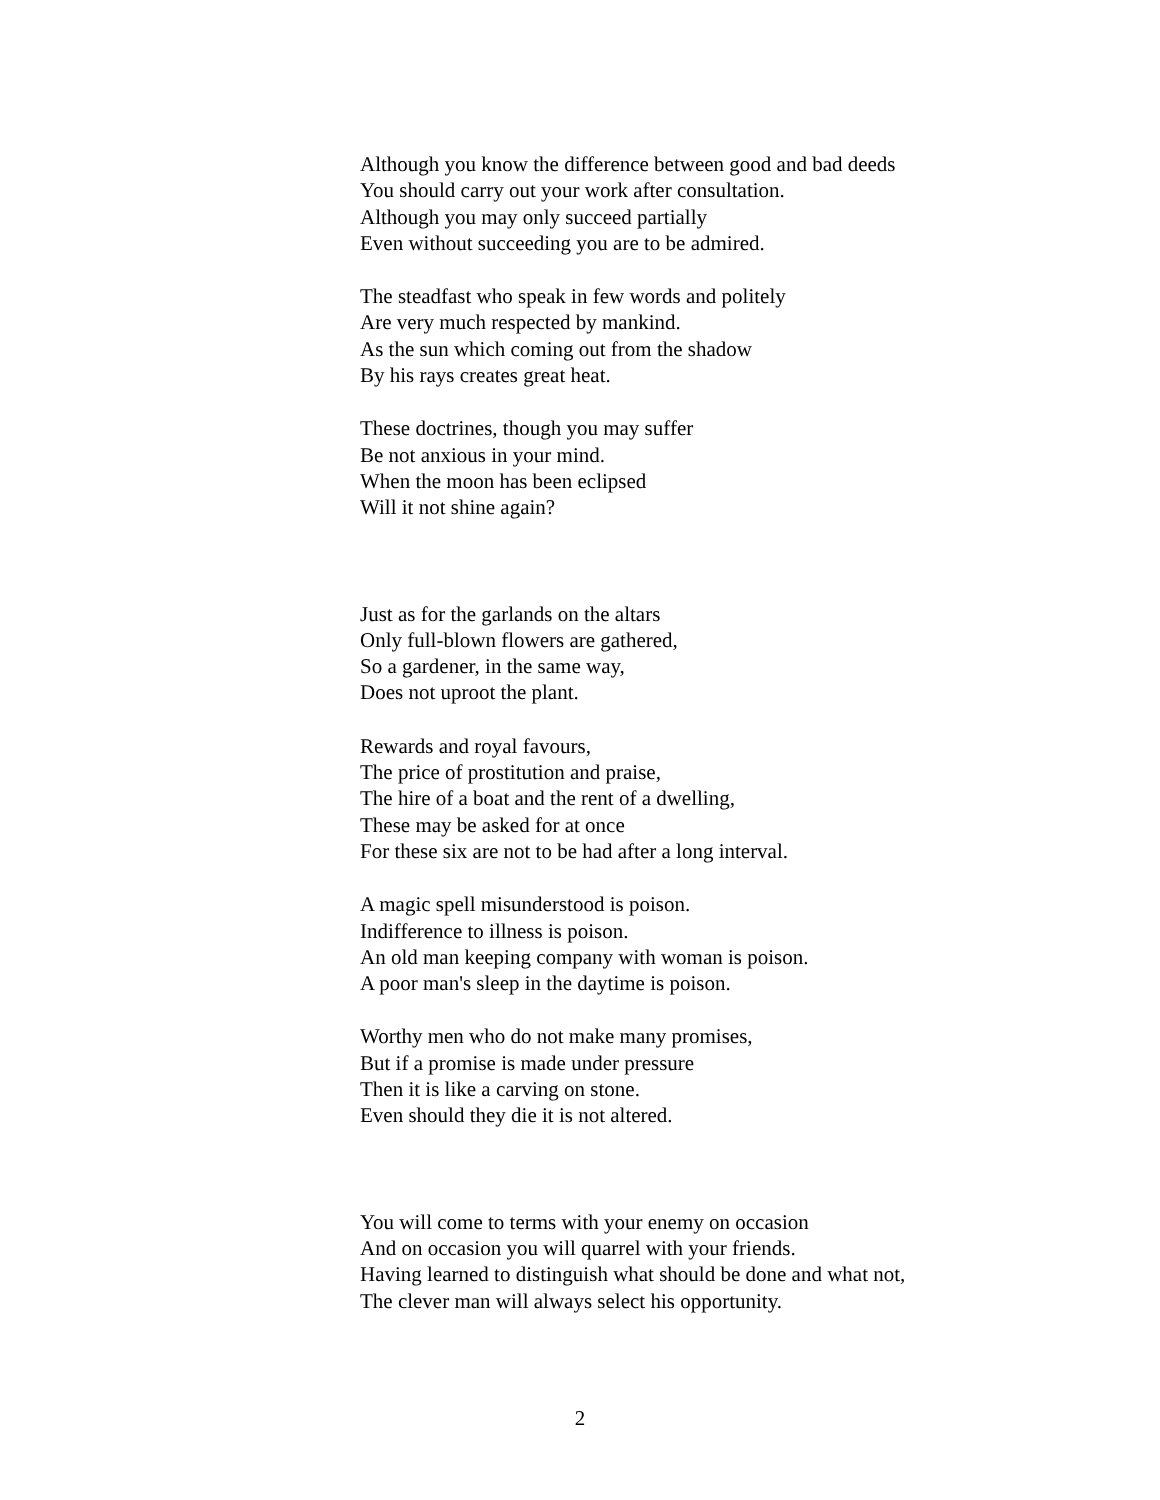Although you know the difference between good and bad deeds
You should carry out your work after consultation.
Although you may only succeed partially
Even without succeeding you are to be admired.
The steadfast who speak in few words and politely
Are very much respected by mankind.
As the sun which coming out from the shadow
By his rays creates great heat.
These doctrines, though you may suffer
Be not anxious in your mind.
When the moon has been eclipsed
Will it not shine again?
Just as for the garlands on the altars
Only full-blown flowers are gathered,
So a gardener, in the same way,
Does not uproot the plant.
Rewards and royal favours,
The price of prostitution and praise,
The hire of a boat and the rent of a dwelling,
These may be asked for at once
For these six are not to be had after a long interval.
A magic spell misunderstood is poison.
Indifference to illness is poison.
An old man keeping company with woman is poison.
A poor man's sleep in the daytime is poison.
Worthy men who do not make many promises,
But if a promise is made under pressure
Then it is like a carving on stone.
Even should they die it is not altered.
You will come to terms with your enemy on occasion
And on occasion you will quarrel with your friends.
Having learned to distinguish what should be done and what not,
The clever man will always select his opportunity.
2